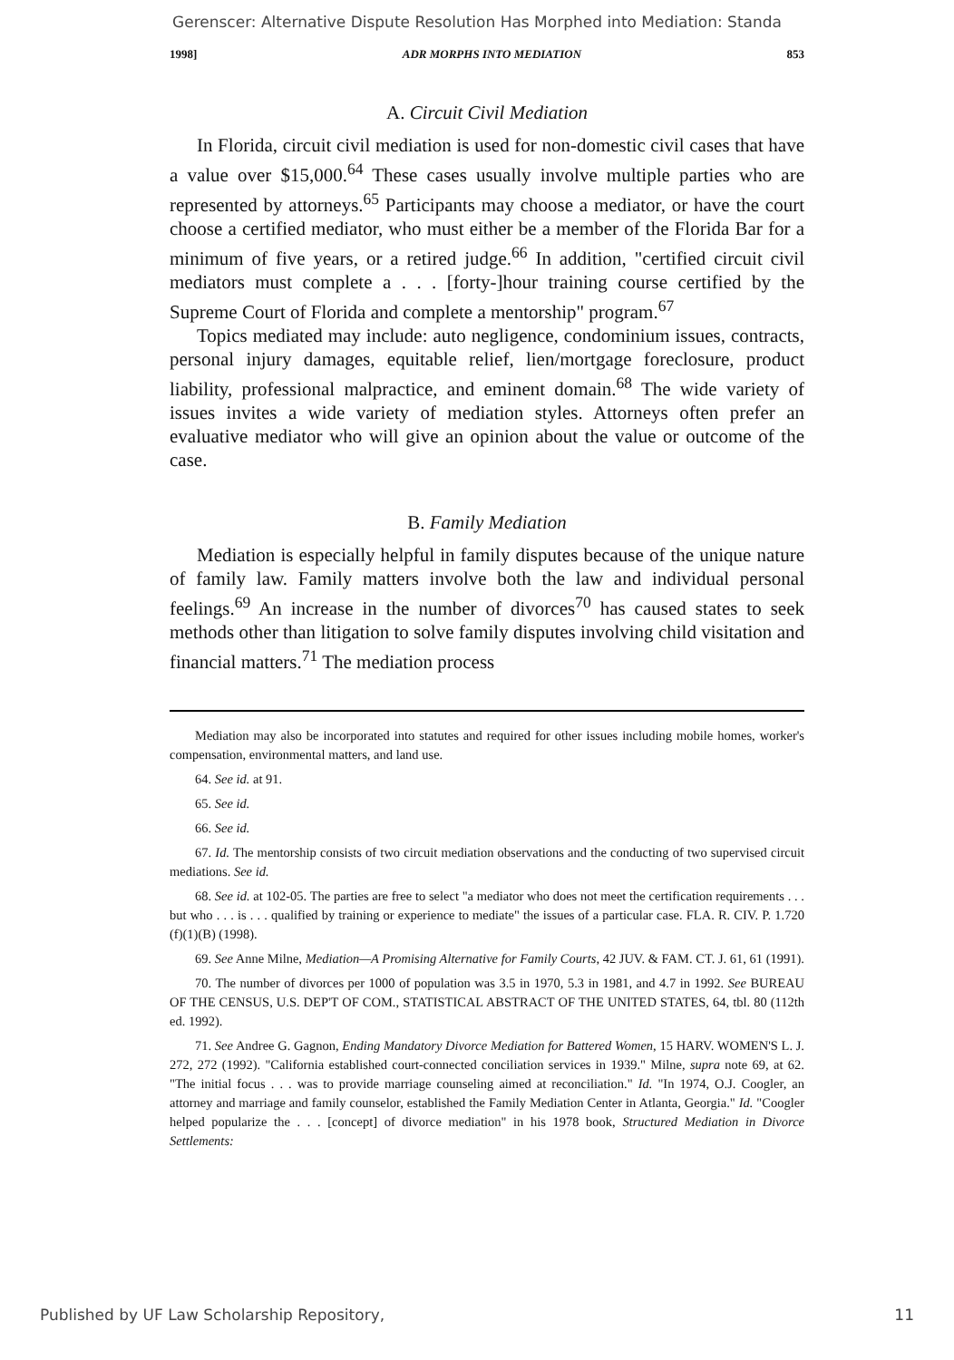Gerenscer: Alternative Dispute Resolution Has Morphed into Mediation: Standa
1998] ADR MORPHS INTO MEDIATION 853
A. Circuit Civil Mediation
In Florida, circuit civil mediation is used for non-domestic civil cases that have a value over $15,000.<sup>64</sup> These cases usually involve multiple parties who are represented by attorneys.<sup>65</sup> Participants may choose a mediator, or have the court choose a certified mediator, who must either be a member of the Florida Bar for a minimum of five years, or a retired judge.<sup>66</sup> In addition, "certified circuit civil mediators must complete a . . . [forty-]hour training course certified by the Supreme Court of Florida and complete a mentorship" program.<sup>67</sup>
Topics mediated may include: auto negligence, condominium issues, contracts, personal injury damages, equitable relief, lien/mortgage foreclosure, product liability, professional malpractice, and eminent domain.<sup>68</sup> The wide variety of issues invites a wide variety of mediation styles. Attorneys often prefer an evaluative mediator who will give an opinion about the value or outcome of the case.
B. Family Mediation
Mediation is especially helpful in family disputes because of the unique nature of family law. Family matters involve both the law and individual personal feelings.<sup>69</sup> An increase in the number of divorces<sup>70</sup> has caused states to seek methods other than litigation to solve family disputes involving child visitation and financial matters.<sup>71</sup> The mediation process
Mediation may also be incorporated into statutes and required for other issues including mobile homes, worker's compensation, environmental matters, and land use.
64. See id. at 91.
65. See id.
66. See id.
67. Id. The mentorship consists of two circuit mediation observations and the conducting of two supervised circuit mediations. See id.
68. See id. at 102-05. The parties are free to select "a mediator who does not meet the certification requirements . . . but who . . . is . . . qualified by training or experience to mediate" the issues of a particular case. FLA. R. CIV. P. 1.720 (f)(1)(B) (1998).
69. See Anne Milne, Mediation—A Promising Alternative for Family Courts, 42 JUV. & FAM. CT. J. 61, 61 (1991).
70. The number of divorces per 1000 of population was 3.5 in 1970, 5.3 in 1981, and 4.7 in 1992. See BUREAU OF THE CENSUS, U.S. DEP'T OF COM., STATISTICAL ABSTRACT OF THE UNITED STATES, 64, tbl. 80 (112th ed. 1992).
71. See Andree G. Gagnon, Ending Mandatory Divorce Mediation for Battered Women, 15 HARV. WOMEN'S L. J. 272, 272 (1992). "California established court-connected conciliation services in 1939." Milne, supra note 69, at 62. "The initial focus . . . was to provide marriage counseling aimed at reconciliation." Id. "In 1974, O.J. Coogler, an attorney and marriage and family counselor, established the Family Mediation Center in Atlanta, Georgia." Id. "Coogler helped popularize the . . . [concept] of divorce mediation" in his 1978 book, Structured Mediation in Divorce Settlements:
Published by UF Law Scholarship Repository, 11